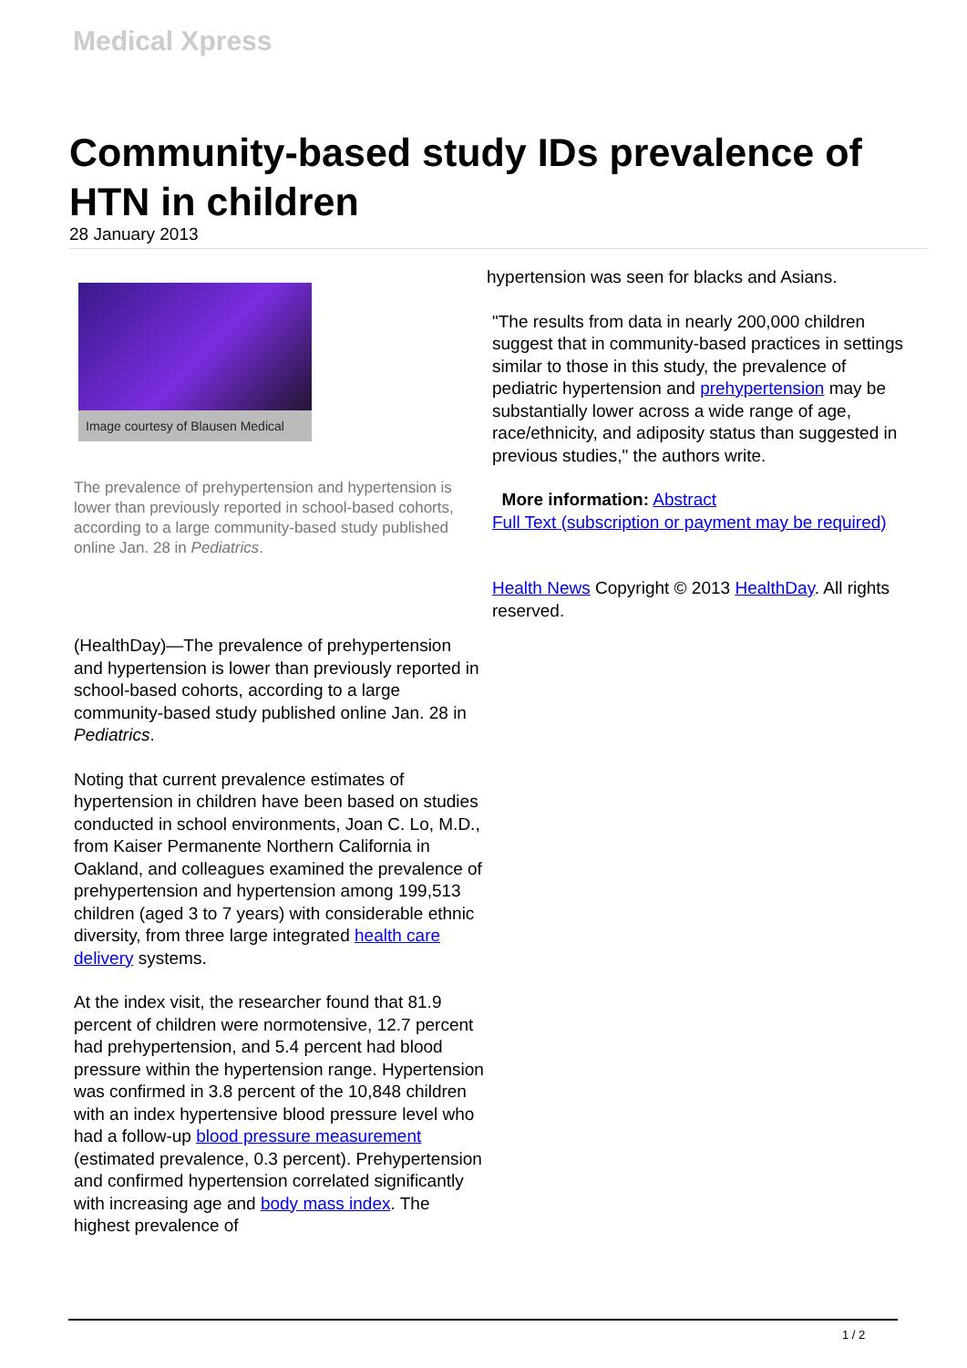Medical Xpress
Community-based study IDs prevalence of HTN in children
28 January 2013
Image courtesy of Blausen Medical
The prevalence of prehypertension and hypertension is lower than previously reported in school-based cohorts, according to a large community-based study published online Jan. 28 in Pediatrics.
(HealthDay)—The prevalence of prehypertension and hypertension is lower than previously reported in school-based cohorts, according to a large community-based study published online Jan. 28 in Pediatrics.
Noting that current prevalence estimates of hypertension in children have been based on studies conducted in school environments, Joan C. Lo, M.D., from Kaiser Permanente Northern California in Oakland, and colleagues examined the prevalence of prehypertension and hypertension among 199,513 children (aged 3 to 7 years) with considerable ethnic diversity, from three large integrated health care delivery systems.
At the index visit, the researcher found that 81.9 percent of children were normotensive, 12.7 percent had prehypertension, and 5.4 percent had blood pressure within the hypertension range. Hypertension was confirmed in 3.8 percent of the 10,848 children with an index hypertensive blood pressure level who had a follow-up blood pressure measurement (estimated prevalence, 0.3 percent). Prehypertension and confirmed hypertension correlated significantly with increasing age and body mass index. The highest prevalence of
hypertension was seen for blacks and Asians.
"The results from data in nearly 200,000 children suggest that in community-based practices in settings similar to those in this study, the prevalence of pediatric hypertension and prehypertension may be substantially lower across a wide range of age, race/ethnicity, and adiposity status than suggested in previous studies," the authors write.
More information: Abstract
Full Text (subscription or payment may be required)
Health News Copyright © 2013 HealthDay. All rights reserved.
1 / 2